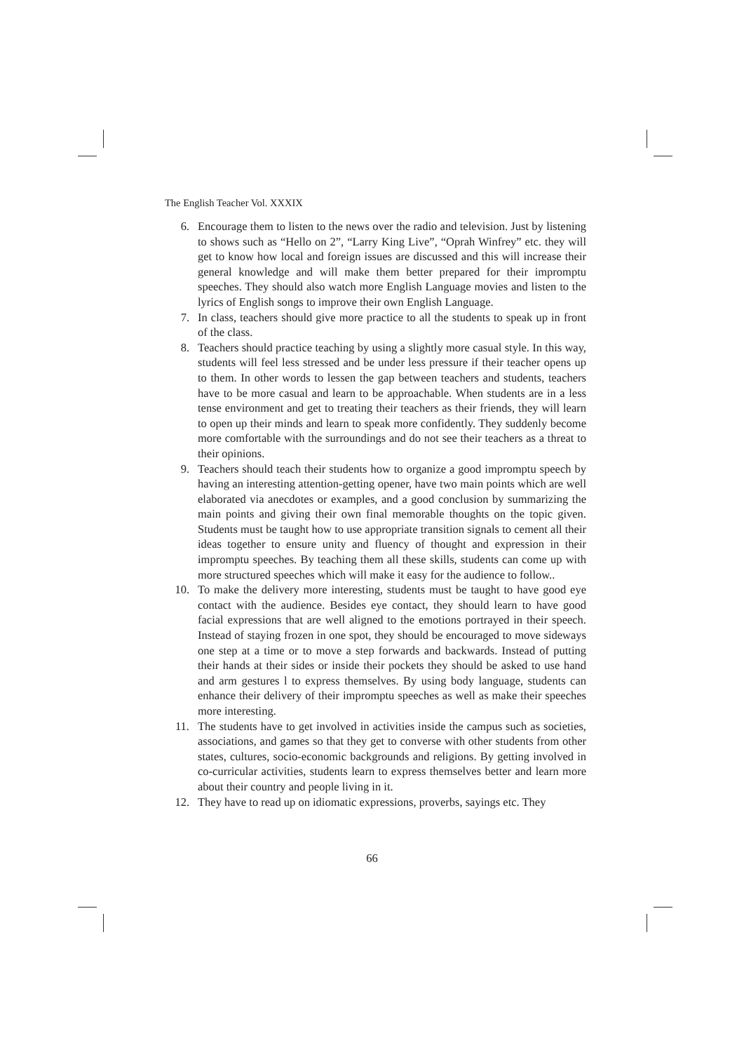The English Teacher Vol. XXXIX
6. Encourage them to listen to the news over the radio and television. Just by listening to shows such as “Hello on 2”, “Larry King Live”, “Oprah Winfrey” etc. they will get to know how local and foreign issues are discussed and this will increase their general knowledge and will make them better prepared for their impromptu speeches. They should also watch more English Language movies and listen to the lyrics of English songs to improve their own English Language.
7. In class, teachers should give more practice to all the students to speak up in front of the class.
8. Teachers should practice teaching by using a slightly more casual style. In this way, students will feel less stressed and be under less pressure if their teacher opens up to them. In other words to lessen the gap between teachers and students, teachers have to be more casual and learn to be approachable. When students are in a less tense environment and get to treating their teachers as their friends, they will learn to open up their minds and learn to speak more confidently. They suddenly become more comfortable with the surroundings and do not see their teachers as a threat to their opinions.
9. Teachers should teach their students how to organize a good impromptu speech by having an interesting attention-getting opener, have two main points which are well elaborated via anecdotes or examples, and a good conclusion by summarizing the main points and giving their own final memorable thoughts on the topic given. Students must be taught how to use appropriate transition signals to cement all their ideas together to ensure unity and fluency of thought and expression in their impromptu speeches. By teaching them all these skills, students can come up with more structured speeches which will make it easy for the audience to follow..
10. To make the delivery more interesting, students must be taught to have good eye contact with the audience. Besides eye contact, they should learn to have good facial expressions that are well aligned to the emotions portrayed in their speech. Instead of staying frozen in one spot, they should be encouraged to move sideways one step at a time or to move a step forwards and backwards. Instead of putting their hands at their sides or inside their pockets they should be asked to use hand and arm gestures l to express themselves. By using body language, students can enhance their delivery of their impromptu speeches as well as make their speeches more interesting.
11. The students have to get involved in activities inside the campus such as societies, associations, and games so that they get to converse with other students from other states, cultures, socio-economic backgrounds and religions. By getting involved in co-curricular activities, students learn to express themselves better and learn more about their country and people living in it.
12. They have to read up on idiomatic expressions, proverbs, sayings etc. They
66